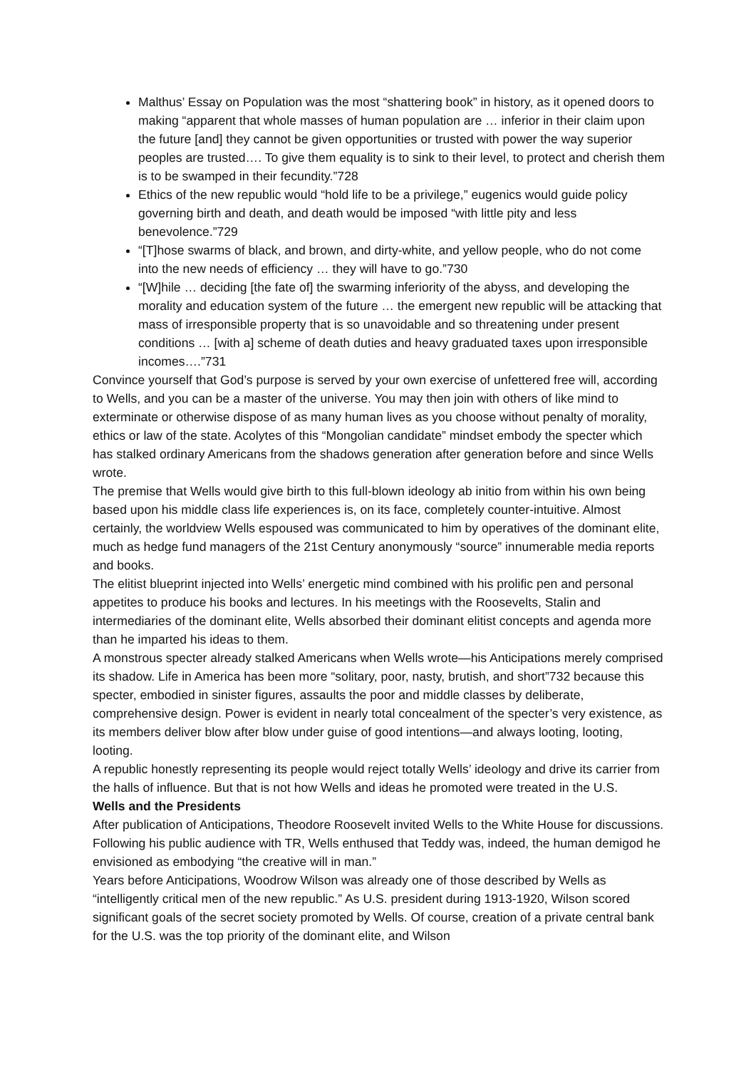Malthus’ Essay on Population was the most “shattering book” in history, as it opened doors to making “apparent that whole masses of human population are … inferior in their claim upon the future [and] they cannot be given opportunities or trusted with power the way superior peoples are trusted…. To give them equality is to sink to their level, to protect and cherish them is to be swamped in their fecundity.”728
Ethics of the new republic would “hold life to be a privilege,” eugenics would guide policy governing birth and death, and death would be imposed “with little pity and less benevolence.”729
“[T]hose swarms of black, and brown, and dirty-white, and yellow people, who do not come into the new needs of efficiency … they will have to go.”730
“[W]hile … deciding [the fate of] the swarming inferiority of the abyss, and developing the morality and education system of the future … the emergent new republic will be attacking that mass of irresponsible property that is so unavoidable and so threatening under present conditions … [with a] scheme of death duties and heavy graduated taxes upon irresponsible incomes….”731
Convince yourself that God’s purpose is served by your own exercise of unfettered free will, according to Wells, and you can be a master of the universe. You may then join with others of like mind to exterminate or otherwise dispose of as many human lives as you choose without penalty of morality, ethics or law of the state. Acolytes of this “Mongolian candidate” mindset embody the specter which has stalked ordinary Americans from the shadows generation after generation before and since Wells wrote.
The premise that Wells would give birth to this full-blown ideology ab initio from within his own being based upon his middle class life experiences is, on its face, completely counter-intuitive. Almost certainly, the worldview Wells espoused was communicated to him by operatives of the dominant elite, much as hedge fund managers of the 21st Century anonymously “source” innumerable media reports and books.
The elitist blueprint injected into Wells’ energetic mind combined with his prolific pen and personal appetites to produce his books and lectures. In his meetings with the Roosevelts, Stalin and intermediaries of the dominant elite, Wells absorbed their dominant elitist concepts and agenda more than he imparted his ideas to them.
A monstrous specter already stalked Americans when Wells wrote—his Anticipations merely comprised its shadow. Life in America has been more “solitary, poor, nasty, brutish, and short”732 because this specter, embodied in sinister figures, assaults the poor and middle classes by deliberate, comprehensive design. Power is evident in nearly total concealment of the specter’s very existence, as its members deliver blow after blow under guise of good intentions—and always looting, looting, looting.
A republic honestly representing its people would reject totally Wells’ ideology and drive its carrier from the halls of influence. But that is not how Wells and ideas he promoted were treated in the U.S.
Wells and the Presidents
After publication of Anticipations, Theodore Roosevelt invited Wells to the White House for discussions. Following his public audience with TR, Wells enthused that Teddy was, indeed, the human demigod he envisioned as embodying “the creative will in man.”
Years before Anticipations, Woodrow Wilson was already one of those described by Wells as “intelligently critical men of the new republic.” As U.S. president during 1913-1920, Wilson scored significant goals of the secret society promoted by Wells. Of course, creation of a private central bank for the U.S. was the top priority of the dominant elite, and Wilson